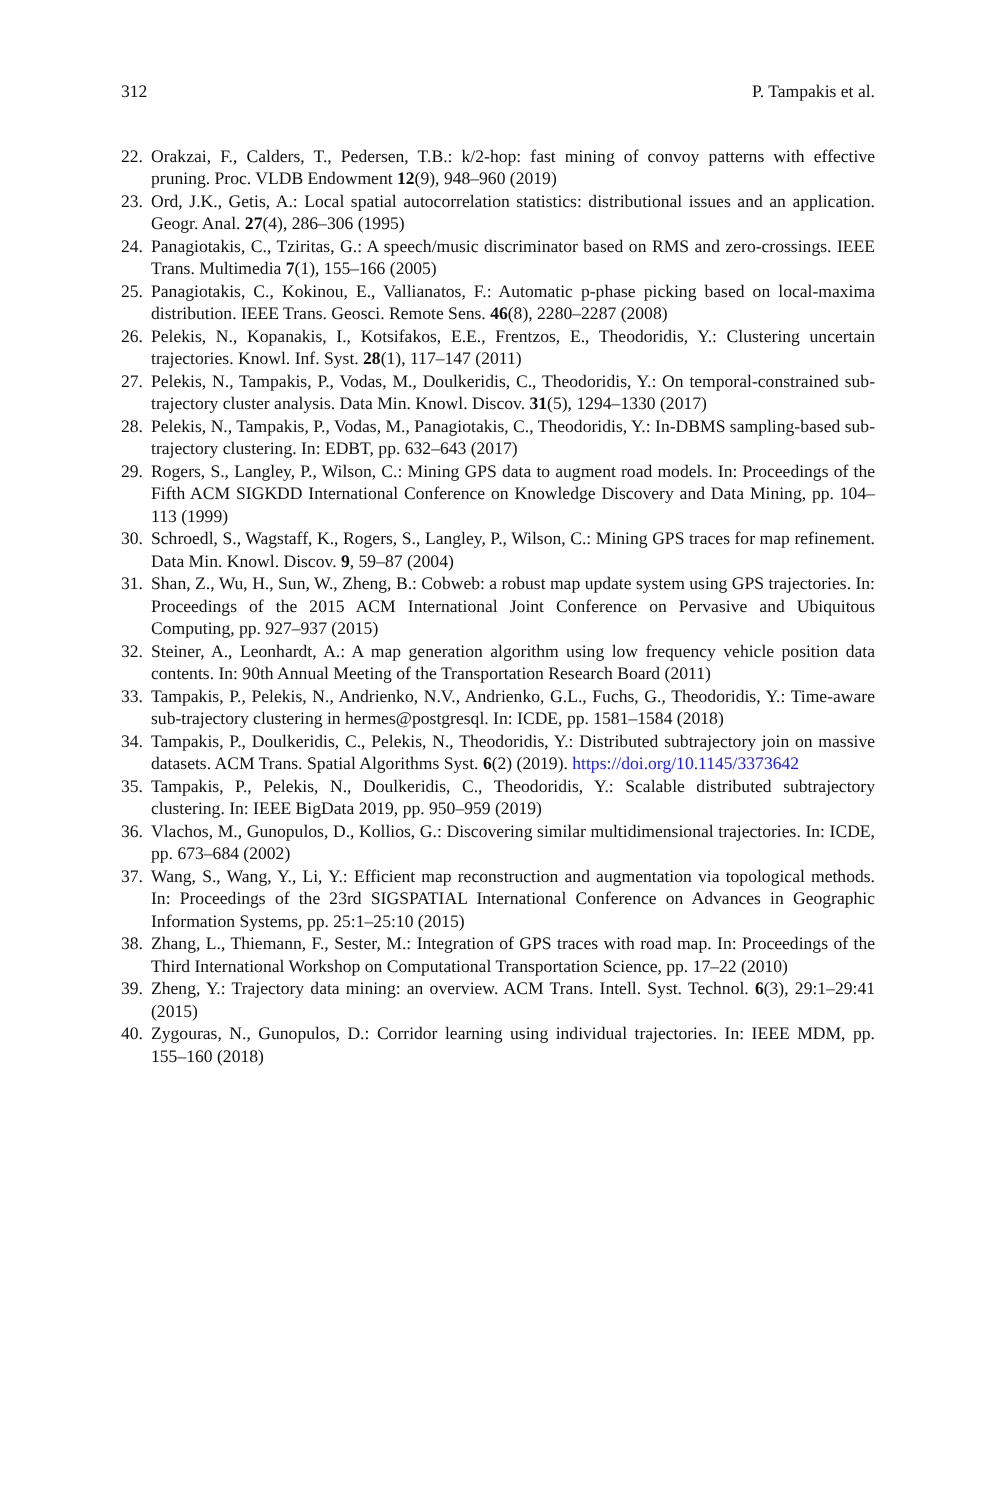312 P. Tampakis et al.
22. Orakzai, F., Calders, T., Pedersen, T.B.: k/2-hop: fast mining of convoy patterns with effective pruning. Proc. VLDB Endowment 12(9), 948–960 (2019)
23. Ord, J.K., Getis, A.: Local spatial autocorrelation statistics: distributional issues and an application. Geogr. Anal. 27(4), 286–306 (1995)
24. Panagiotakis, C., Tziritas, G.: A speech/music discriminator based on RMS and zero-crossings. IEEE Trans. Multimedia 7(1), 155–166 (2005)
25. Panagiotakis, C., Kokinou, E., Vallianatos, F.: Automatic p-phase picking based on local-maxima distribution. IEEE Trans. Geosci. Remote Sens. 46(8), 2280–2287 (2008)
26. Pelekis, N., Kopanakis, I., Kotsifakos, E.E., Frentzos, E., Theodoridis, Y.: Clustering uncertain trajectories. Knowl. Inf. Syst. 28(1), 117–147 (2011)
27. Pelekis, N., Tampakis, P., Vodas, M., Doulkeridis, C., Theodoridis, Y.: On temporal-constrained sub-trajectory cluster analysis. Data Min. Knowl. Discov. 31(5), 1294–1330 (2017)
28. Pelekis, N., Tampakis, P., Vodas, M., Panagiotakis, C., Theodoridis, Y.: In-DBMS sampling-based sub-trajectory clustering. In: EDBT, pp. 632–643 (2017)
29. Rogers, S., Langley, P., Wilson, C.: Mining GPS data to augment road models. In: Proceedings of the Fifth ACM SIGKDD International Conference on Knowledge Discovery and Data Mining, pp. 104–113 (1999)
30. Schroedl, S., Wagstaff, K., Rogers, S., Langley, P., Wilson, C.: Mining GPS traces for map refinement. Data Min. Knowl. Discov. 9, 59–87 (2004)
31. Shan, Z., Wu, H., Sun, W., Zheng, B.: Cobweb: a robust map update system using GPS trajectories. In: Proceedings of the 2015 ACM International Joint Conference on Pervasive and Ubiquitous Computing, pp. 927–937 (2015)
32. Steiner, A., Leonhardt, A.: A map generation algorithm using low frequency vehicle position data contents. In: 90th Annual Meeting of the Transportation Research Board (2011)
33. Tampakis, P., Pelekis, N., Andrienko, N.V., Andrienko, G.L., Fuchs, G., Theodoridis, Y.: Time-aware sub-trajectory clustering in hermes@postgresql. In: ICDE, pp. 1581–1584 (2018)
34. Tampakis, P., Doulkeridis, C., Pelekis, N., Theodoridis, Y.: Distributed subtrajectory join on massive datasets. ACM Trans. Spatial Algorithms Syst. 6(2) (2019). https://doi.org/10.1145/3373642
35. Tampakis, P., Pelekis, N., Doulkeridis, C., Theodoridis, Y.: Scalable distributed subtrajectory clustering. In: IEEE BigData 2019, pp. 950–959 (2019)
36. Vlachos, M., Gunopulos, D., Kollios, G.: Discovering similar multidimensional trajectories. In: ICDE, pp. 673–684 (2002)
37. Wang, S., Wang, Y., Li, Y.: Efficient map reconstruction and augmentation via topological methods. In: Proceedings of the 23rd SIGSPATIAL International Conference on Advances in Geographic Information Systems, pp. 25:1–25:10 (2015)
38. Zhang, L., Thiemann, F., Sester, M.: Integration of GPS traces with road map. In: Proceedings of the Third International Workshop on Computational Transportation Science, pp. 17–22 (2010)
39. Zheng, Y.: Trajectory data mining: an overview. ACM Trans. Intell. Syst. Technol. 6(3), 29:1–29:41 (2015)
40. Zygouras, N., Gunopulos, D.: Corridor learning using individual trajectories. In: IEEE MDM, pp. 155–160 (2018)